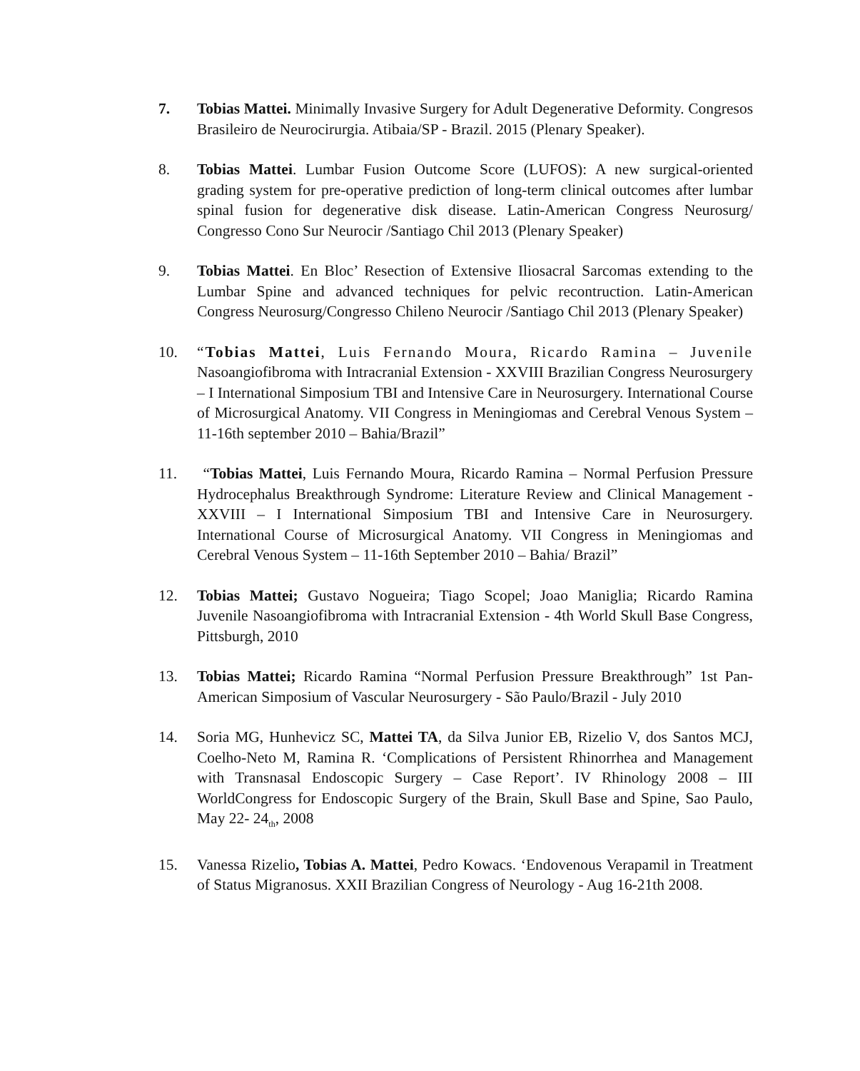7. Tobias Mattei. Minimally Invasive Surgery for Adult Degenerative Deformity. Congresos Brasileiro de Neurocirurgia. Atibaia/SP - Brazil. 2015 (Plenary Speaker).
8. Tobias Mattei. Lumbar Fusion Outcome Score (LUFOS): A new surgical-oriented grading system for pre-operative prediction of long-term clinical outcomes after lumbar spinal fusion for degenerative disk disease. Latin-American Congress Neurosurg/ Congresso Cono Sur Neurocir /Santiago Chil 2013 (Plenary Speaker)
9. Tobias Mattei. En Bloc’ Resection of Extensive Iliosacral Sarcomas extending to the Lumbar Spine and advanced techniques for pelvic recontruction. Latin-American Congress Neurosurg/Congresso Chileno Neurocir /Santiago Chil 2013 (Plenary Speaker)
10. “Tobias Mattei, Luis Fernando Moura, Ricardo Ramina – Juvenile Nasoangiofibroma with Intracranial Extension - XXVIII Brazilian Congress Neurosurgery – I International Simposium TBI and Intensive Care in Neurosurgery. International Course of Microsurgical Anatomy. VII Congress in Meningiomas and Cerebral Venous System – 11-16th september 2010 – Bahia/Brazil”
11. “Tobias Mattei, Luis Fernando Moura, Ricardo Ramina – Normal Perfusion Pressure Hydrocephalus Breakthrough Syndrome: Literature Review and Clinical Management - XXVIII – I International Simposium TBI and Intensive Care in Neurosurgery. International Course of Microsurgical Anatomy. VII Congress in Meningiomas and Cerebral Venous System – 11-16th September 2010 – Bahia/ Brazil”
12. Tobias Mattei; Gustavo Nogueira; Tiago Scopel; Joao Maniglia; Ricardo Ramina Juvenile Nasoangiofibroma with Intracranial Extension - 4th World Skull Base Congress, Pittsburgh, 2010
13. Tobias Mattei; Ricardo Ramina “Normal Perfusion Pressure Breakthrough” 1st Pan-American Simposium of Vascular Neurosurgery - São Paulo/Brazil - July 2010
14. Soria MG, Hunhevicz SC, Mattei TA, da Silva Junior EB, Rizelio V, dos Santos MCJ, Coelho-Neto M, Ramina R. ‘Complications of Persistent Rhinorrhea and Management with Transnasal Endoscopic Surgery – Case Report’. IV Rhinology 2008 – III WorldCongress for Endoscopic Surgery of the Brain, Skull Base and Spine, Sao Paulo, May 22- 24<sub>th</sub>, 2008
15. Vanessa Rizelio, Tobias A. Mattei, Pedro Kowacs. ‘Endovenous Verapamil in Treatment of Status Migranosus. XXII Brazilian Congress of Neurology - Aug 16-21th 2008.